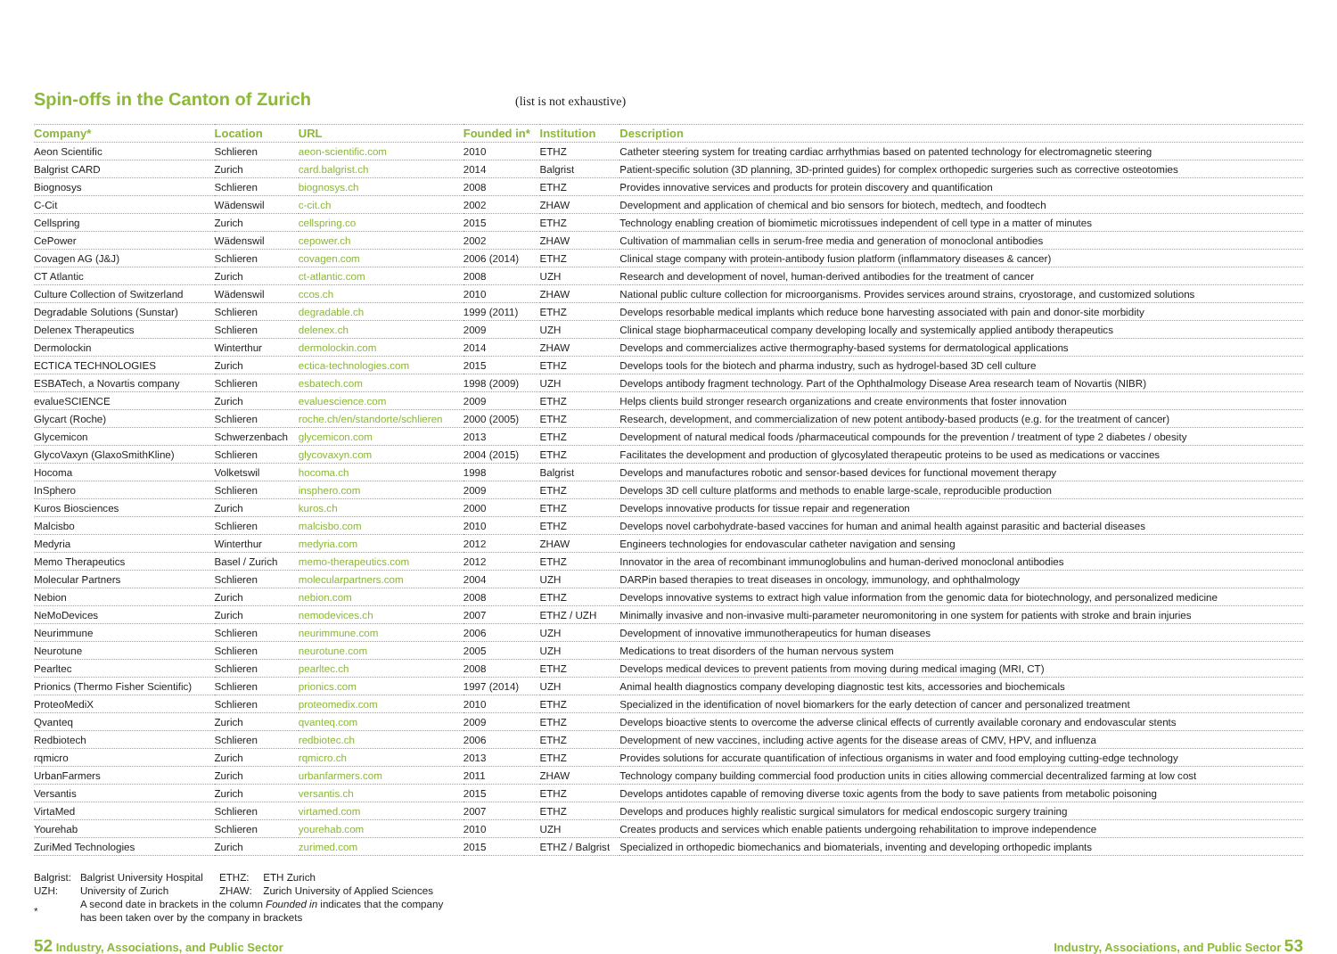Spin-offs in the Canton of Zurich
(list is not exhaustive)
| Company* | Location | URL | Founded in* | Institution | Description |
| --- | --- | --- | --- | --- | --- |
| Aeon Scientific | Schlieren | aeon-scientific.com | 2010 | ETHZ | Catheter steering system for treating cardiac arrhythmias based on patented technology for electromagnetic steering |
| Balgrist CARD | Zurich | card.balgrist.ch | 2014 | Balgrist | Patient-specific solution (3D planning, 3D-printed guides) for complex orthopedic surgeries such as corrective osteotomies |
| Biognosys | Schlieren | biognosys.ch | 2008 | ETHZ | Provides innovative services and products for protein discovery and quantification |
| C-Cit | Wädenswil | c-cit.ch | 2002 | ZHAW | Development and application of chemical and bio sensors for biotech, medtech, and foodtech |
| Cellspring | Zurich | cellspring.co | 2015 | ETHZ | Technology enabling creation of biomimetic microtissues independent of cell type in a matter of minutes |
| CePower | Wädenswil | cepower.ch | 2002 | ZHAW | Cultivation of mammalian cells in serum-free media and generation of monoclonal antibodies |
| Covagen AG (J&J) | Schlieren | covagen.com | 2006 (2014) | ETHZ | Clinical stage company with protein-antibody fusion platform (inflammatory diseases & cancer) |
| CT Atlantic | Zurich | ct-atlantic.com | 2008 | UZH | Research and development of novel, human-derived antibodies for the treatment of cancer |
| Culture Collection of Switzerland | Wädenswil | ccos.ch | 2010 | ZHAW | National public culture collection for microorganisms. Provides services around strains, cryostorage, and customized solutions |
| Degradable Solutions (Sunstar) | Schlieren | degradable.ch | 1999 (2011) | ETHZ | Develops resorbable medical implants which reduce bone harvesting associated with pain and donor-site morbidity |
| Delenex Therapeutics | Schlieren | delenex.ch | 2009 | UZH | Clinical stage biopharmaceutical company developing locally and systemically applied antibody therapeutics |
| Dermolockin | Winterthur | dermolockin.com | 2014 | ZHAW | Develops and commercializes active thermography-based systems for dermatological applications |
| ECTICA TECHNOLOGIES | Zurich | ectica-technologies.com | 2015 | ETHZ | Develops tools for the biotech and pharma industry, such as hydrogel-based 3D cell culture |
| ESBATech, a Novartis company | Schlieren | esbatech.com | 1998 (2009) | UZH | Develops antibody fragment technology. Part of the Ophthalmology Disease Area research team of Novartis (NIBR) |
| evalueSCIENCE | Zurich | evaluescience.com | 2009 | ETHZ | Helps clients build stronger research organizations and create environments that foster innovation |
| Glycart (Roche) | Schlieren | roche.ch/en/standorte/schlieren | 2000 (2005) | ETHZ | Research, development, and commercialization of new potent antibody-based products (e.g. for the treatment of cancer) |
| Glycemicon | Schwerzenbach | glycemicon.com | 2013 | ETHZ | Development of natural medical foods /pharmaceutical compounds for the prevention / treatment of type 2 diabetes / obesity |
| GlycoVaxyn (GlaxoSmithKline) | Schlieren | glycovaxyn.com | 2004 (2015) | ETHZ | Facilitates the development and production of glycosylated therapeutic proteins to be used as medications or vaccines |
| Hocoma | Volketswil | hocoma.ch | 1998 | Balgrist | Develops and manufactures robotic and sensor-based devices for functional movement therapy |
| InSphero | Schlieren | insphero.com | 2009 | ETHZ | Develops 3D cell culture platforms and methods to enable large-scale, reproducible production |
| Kuros Biosciences | Zurich | kuros.ch | 2000 | ETHZ | Develops innovative products for tissue repair and regeneration |
| Malcisbo | Schlieren | malcisbo.com | 2010 | ETHZ | Develops novel carbohydrate-based vaccines for human and animal health against parasitic and bacterial diseases |
| Medyria | Winterthur | medyria.com | 2012 | ZHAW | Engineers technologies for endovascular catheter navigation and sensing |
| Memo Therapeutics | Basel / Zurich | memo-therapeutics.com | 2012 | ETHZ | Innovator in the area of recombinant immunoglobulins and human-derived monoclonal antibodies |
| Molecular Partners | Schlieren | molecularpartners.com | 2004 | UZH | DARPin based therapies to treat diseases in oncology, immunology, and ophthalmology |
| Nebion | Zurich | nebion.com | 2008 | ETHZ | Develops innovative systems to extract high value information from the genomic data for biotechnology, and personalized medicine |
| NeMoDevices | Zurich | nemodevices.ch | 2007 | ETHZ / UZH | Minimally invasive and non-invasive multi-parameter neuromonitoring in one system for patients with stroke and brain injuries |
| Neurimmune | Schlieren | neurimmune.com | 2006 | UZH | Development of innovative immunotherapeutics for human diseases |
| Neurotune | Schlieren | neurotune.com | 2005 | UZH | Medications to treat disorders of the human nervous system |
| Pearltec | Schlieren | pearltec.ch | 2008 | ETHZ | Develops medical devices to prevent patients from moving during medical imaging (MRI, CT) |
| Prionics (Thermo Fisher Scientific) | Schlieren | prionics.com | 1997 (2014) | UZH | Animal health diagnostics company developing diagnostic test kits, accessories and biochemicals |
| ProteoMediX | Schlieren | proteomedix.com | 2010 | ETHZ | Specialized in the identification of novel biomarkers for the early detection of cancer and personalized treatment |
| Qvanteq | Zurich | qvanteq.com | 2009 | ETHZ | Develops bioactive stents to overcome the adverse clinical effects of currently available coronary and endovascular stents |
| Redbiotech | Schlieren | redbiotec.ch | 2006 | ETHZ | Development of new vaccines, including active agents for the disease areas of CMV, HPV, and influenza |
| rqmicro | Zurich | rqmicro.ch | 2013 | ETHZ | Provides solutions for accurate quantification of infectious organisms in water and food employing cutting-edge technology |
| UrbanFarmers | Zurich | urbanfarmers.com | 2011 | ZHAW | Technology company building commercial food production units in cities allowing commercial decentralized farming at low cost |
| Versantis | Zurich | versantis.ch | 2015 | ETHZ | Develops antidotes capable of removing diverse toxic agents from the body to save patients from metabolic poisoning |
| VirtaMed | Schlieren | virtamed.com | 2007 | ETHZ | Develops and produces highly realistic surgical simulators for medical endoscopic surgery training |
| Yourehab | Schlieren | yourehab.com | 2010 | UZH | Creates products and services which enable patients undergoing rehabilitation to improve independence |
| ZuriMed Technologies | Zurich | zurimed.com | 2015 | ETHZ / Balgrist | Specialized in orthopedic biomechanics and biomaterials, inventing and developing orthopedic implants |
| Balgrist: | Balgrist University Hospital | ETHZ: | ETH Zurich |
| UZH: | University of Zurich | ZHAW: | Zurich University of Applied Sciences |
| * | A second date in brackets in the column Founded in indicates that the company has been taken over by the company in brackets | | |
52 Industry, Associations, and Public Sector Industry, Associations, and Public Sector 53